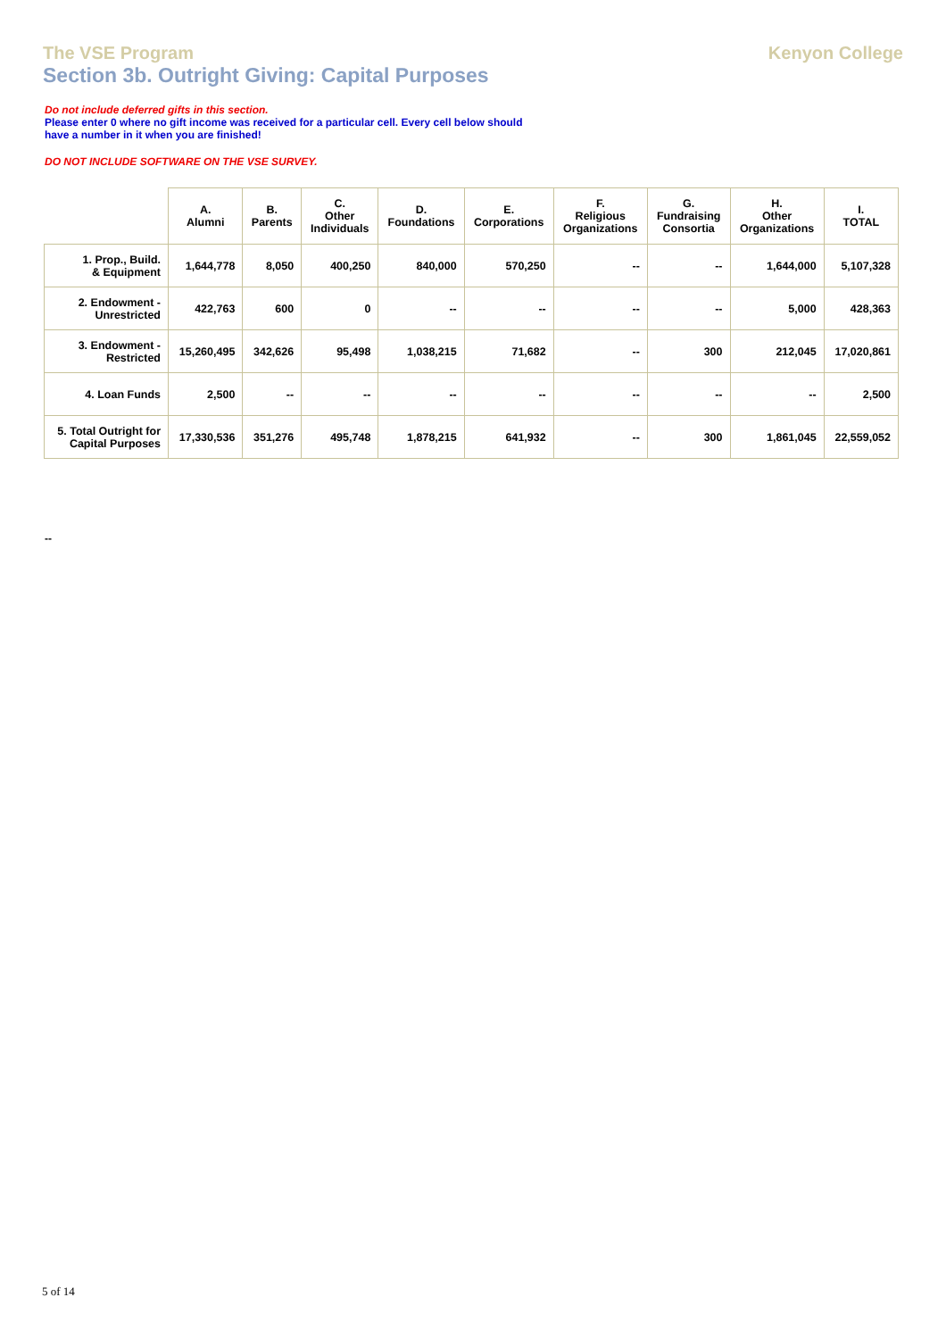The VSE Program
Section 3b. Outright Giving: Capital Purposes
Kenyon College
Do not include deferred gifts in this section.
Please enter 0 where no gift income was received for a particular cell. Every cell below should
have a number in it when you are finished!
DO NOT INCLUDE SOFTWARE ON THE VSE SURVEY.
| | A. Alumni | B. Parents | C. Other Individuals | D. Foundations | E. Corporations | F. Religious Organizations | G. Fundraising Consortia | H. Other Organizations | I. TOTAL |
| --- | --- | --- | --- | --- | --- | --- | --- | --- | --- |
| 1. Prop., Build. & Equipment | 1,644,778 | 8,050 | 400,250 | 840,000 | 570,250 | -- | -- | 1,644,000 | 5,107,328 |
| 2. Endowment - Unrestricted | 422,763 | 600 | 0 | -- | -- | -- | -- | 5,000 | 428,363 |
| 3. Endowment - Restricted | 15,260,495 | 342,626 | 95,498 | 1,038,215 | 71,682 | -- | 300 | 212,045 | 17,020,861 |
| 4. Loan Funds | 2,500 | -- | -- | -- | -- | -- | -- | -- | 2,500 |
| 5. Total Outright for Capital Purposes | 17,330,536 | 351,276 | 495,748 | 1,878,215 | 641,932 | -- | 300 | 1,861,045 | 22,559,052 |
--
5 of 14